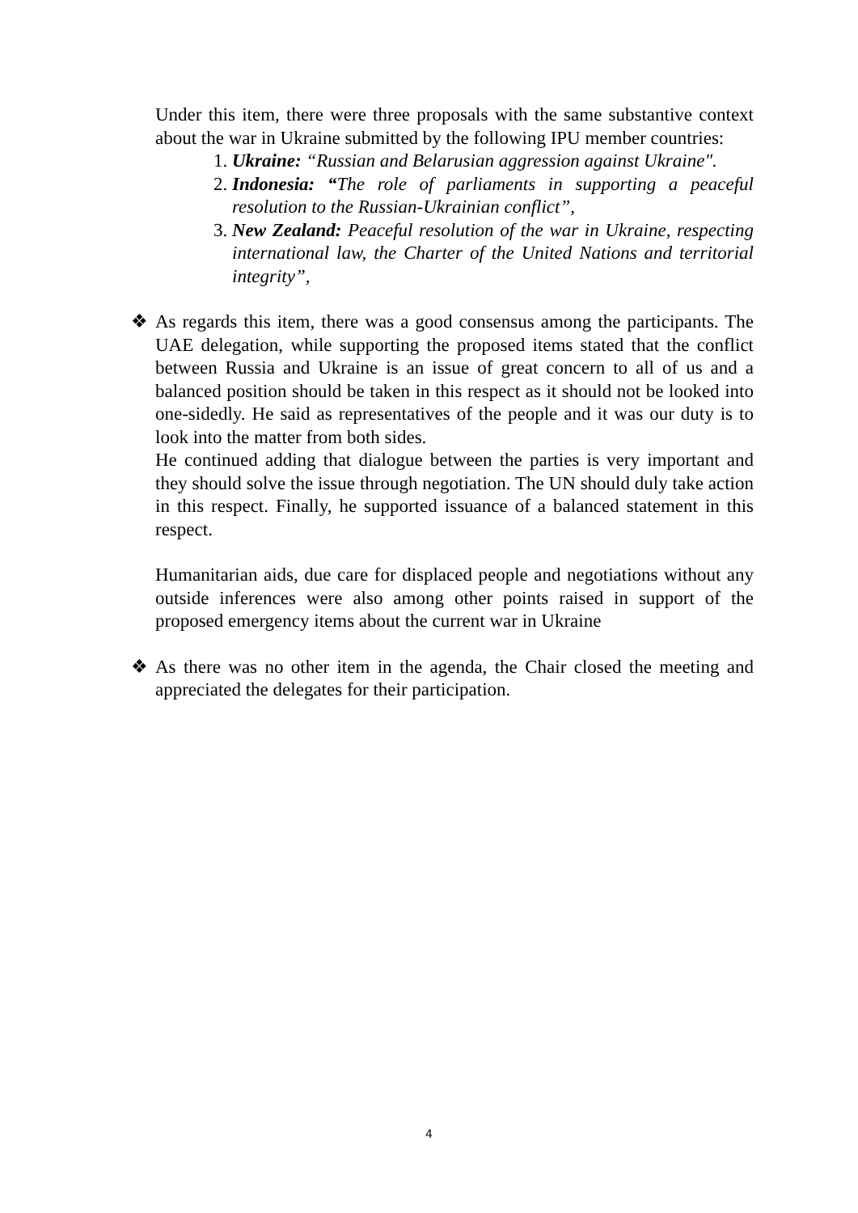Under this item, there were three proposals with the same substantive context about the war in Ukraine submitted by the following IPU member countries:
1. Ukraine: “Russian and Belarusian aggression against Ukraine".
2. Indonesia: “The role of parliaments in supporting a peaceful resolution to the Russian-Ukrainian conflict”,
3. New Zealand: Peaceful resolution of the war in Ukraine, respecting international law, the Charter of the United Nations and territorial integrity”,
❖ As regards this item, there was a good consensus among the participants. The UAE delegation, while supporting the proposed items stated that the conflict between Russia and Ukraine is an issue of great concern to all of us and a balanced position should be taken in this respect as it should not be looked into one-sidedly. He said as representatives of the people and it was our duty is to look into the matter from both sides.
He continued adding that dialogue between the parties is very important and they should solve the issue through negotiation. The UN should duly take action in this respect. Finally, he supported issuance of a balanced statement in this respect.
Humanitarian aids, due care for displaced people and negotiations without any outside inferences were also among other points raised in support of the proposed emergency items about the current war in Ukraine
❖ As there was no other item in the agenda, the Chair closed the meeting and appreciated the delegates for their participation.
4